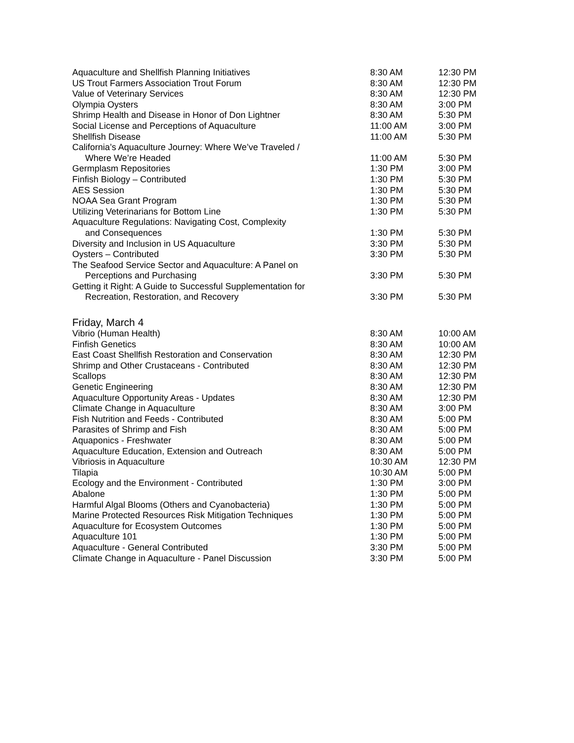| Aquaculture and Shellfish Planning Initiatives | 8:30 AM | 12:30 PM |
| US Trout Farmers Association Trout Forum | 8:30 AM | 12:30 PM |
| Value of Veterinary Services | 8:30 AM | 12:30 PM |
| Olympia Oysters | 8:30 AM | 3:00 PM |
| Shrimp Health and Disease in Honor of Don Lightner | 8:30 AM | 5:30 PM |
| Social License and Perceptions of Aquaculture | 11:00 AM | 3:00 PM |
| Shellfish Disease | 11:00 AM | 5:30 PM |
| California’s Aquaculture Journey: Where We’ve Traveled / Where We’re Headed | 11:00 AM | 5:30 PM |
| Germplasm Repositories | 1:30 PM | 3:00 PM |
| Finfish Biology – Contributed | 1:30 PM | 5:30 PM |
| AES Session | 1:30 PM | 5:30 PM |
| NOAA Sea Grant Program | 1:30 PM | 5:30 PM |
| Utilizing Veterinarians for Bottom Line | 1:30 PM | 5:30 PM |
| Aquaculture Regulations: Navigating Cost, Complexity and Consequences | 1:30 PM | 5:30 PM |
| Diversity and Inclusion in US Aquaculture | 3:30 PM | 5:30 PM |
| Oysters – Contributed | 3:30 PM | 5:30 PM |
| The Seafood Service Sector and Aquaculture: A Panel on Perceptions and Purchasing | 3:30 PM | 5:30 PM |
| Getting it Right: A Guide to Successful Supplementation for Recreation, Restoration, and Recovery | 3:30 PM | 5:30 PM |
Friday, March 4
| Vibrio (Human Health) | 8:30 AM | 10:00 AM |
| Finfish Genetics | 8:30 AM | 10:00 AM |
| East Coast Shellfish Restoration and Conservation | 8:30 AM | 12:30 PM |
| Shrimp and Other Crustaceans - Contributed | 8:30 AM | 12:30 PM |
| Scallops | 8:30 AM | 12:30 PM |
| Genetic Engineering | 8:30 AM | 12:30 PM |
| Aquaculture Opportunity Areas - Updates | 8:30 AM | 12:30 PM |
| Climate Change in Aquaculture | 8:30 AM | 3:00 PM |
| Fish Nutrition and Feeds - Contributed | 8:30 AM | 5:00 PM |
| Parasites of Shrimp and Fish | 8:30 AM | 5:00 PM |
| Aquaponics - Freshwater | 8:30 AM | 5:00 PM |
| Aquaculture Education, Extension and Outreach | 8:30 AM | 5:00 PM |
| Vibriosis in Aquaculture | 10:30 AM | 12:30 PM |
| Tilapia | 10:30 AM | 5:00 PM |
| Ecology and the Environment - Contributed | 1:30 PM | 3:00 PM |
| Abalone | 1:30 PM | 5:00 PM |
| Harmful Algal Blooms (Others and Cyanobacteria) | 1:30 PM | 5:00 PM |
| Marine Protected Resources Risk Mitigation Techniques | 1:30 PM | 5:00 PM |
| Aquaculture for Ecosystem Outcomes | 1:30 PM | 5:00 PM |
| Aquaculture 101 | 1:30 PM | 5:00 PM |
| Aquaculture - General Contributed | 3:30 PM | 5:00 PM |
| Climate Change in Aquaculture - Panel Discussion | 3:30 PM | 5:00 PM |